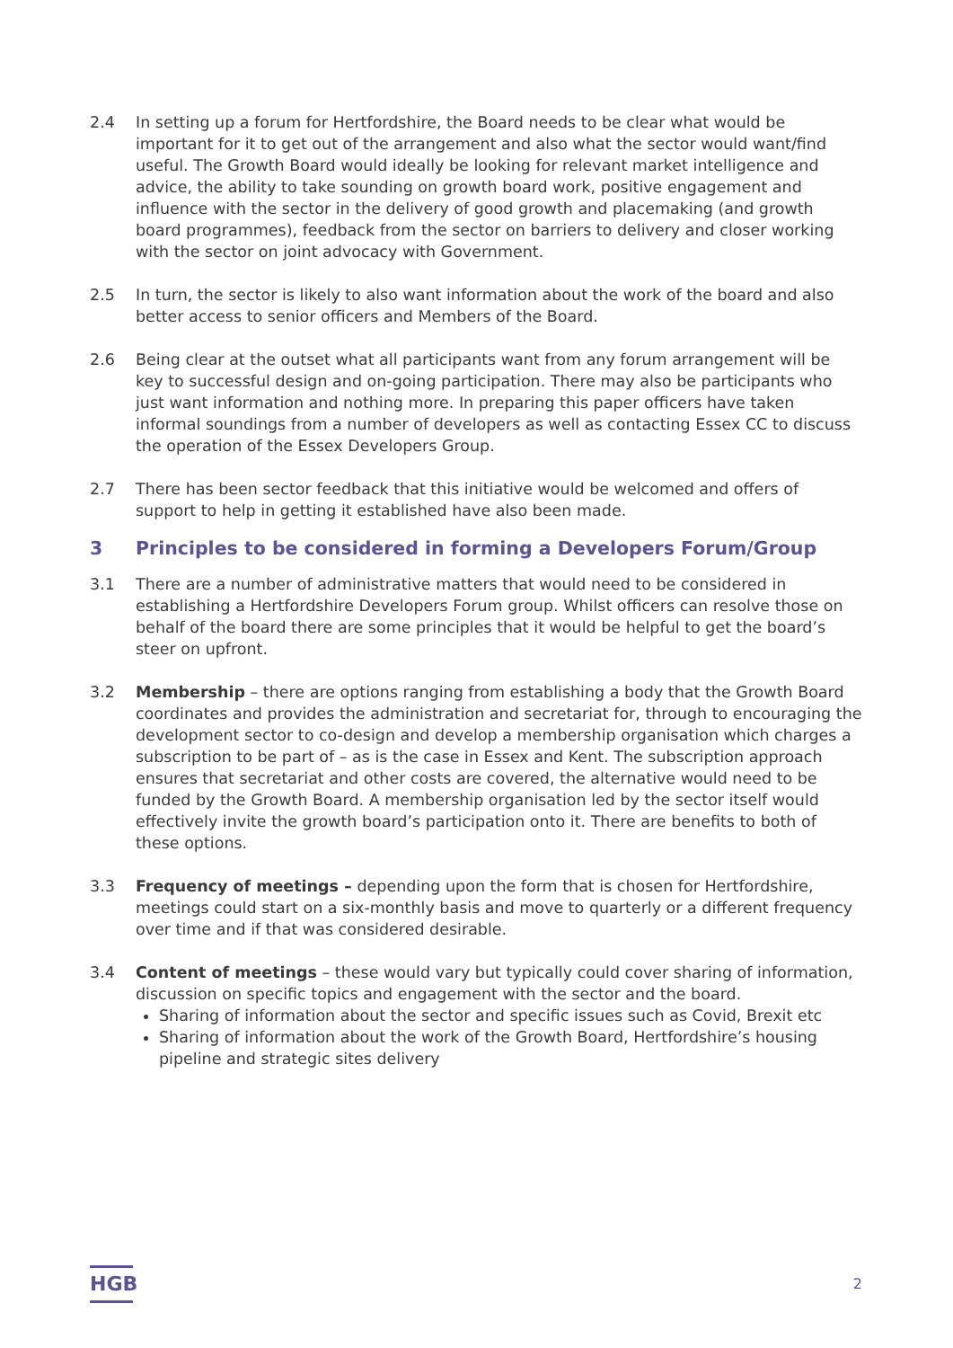2.4 In setting up a forum for Hertfordshire, the Board needs to be clear what would be important for it to get out of the arrangement and also what the sector would want/find useful. The Growth Board would ideally be looking for relevant market intelligence and advice, the ability to take sounding on growth board work, positive engagement and influence with the sector in the delivery of good growth and placemaking (and growth board programmes), feedback from the sector on barriers to delivery and closer working with the sector on joint advocacy with Government.
2.5 In turn, the sector is likely to also want information about the work of the board and also better access to senior officers and Members of the Board.
2.6 Being clear at the outset what all participants want from any forum arrangement will be key to successful design and on-going participation. There may also be participants who just want information and nothing more. In preparing this paper officers have taken informal soundings from a number of developers as well as contacting Essex CC to discuss the operation of the Essex Developers Group.
2.7 There has been sector feedback that this initiative would be welcomed and offers of support to help in getting it established have also been made.
3 Principles to be considered in forming a Developers Forum/Group
3.1 There are a number of administrative matters that would need to be considered in establishing a Hertfordshire Developers Forum group. Whilst officers can resolve those on behalf of the board there are some principles that it would be helpful to get the board’s steer on upfront.
3.2 Membership – there are options ranging from establishing a body that the Growth Board coordinates and provides the administration and secretariat for, through to encouraging the development sector to co-design and develop a membership organisation which charges a subscription to be part of – as is the case in Essex and Kent. The subscription approach ensures that secretariat and other costs are covered, the alternative would need to be funded by the Growth Board. A membership organisation led by the sector itself would effectively invite the growth board’s participation onto it. There are benefits to both of these options.
3.3 Frequency of meetings – depending upon the form that is chosen for Hertfordshire, meetings could start on a six-monthly basis and move to quarterly or a different frequency over time and if that was considered desirable.
3.4 Content of meetings – these would vary but typically could cover sharing of information, discussion on specific topics and engagement with the sector and the board.
Sharing of information about the sector and specific issues such as Covid, Brexit etc
Sharing of information about the work of the Growth Board, Hertfordshire’s housing pipeline and strategic sites delivery
HGB
2